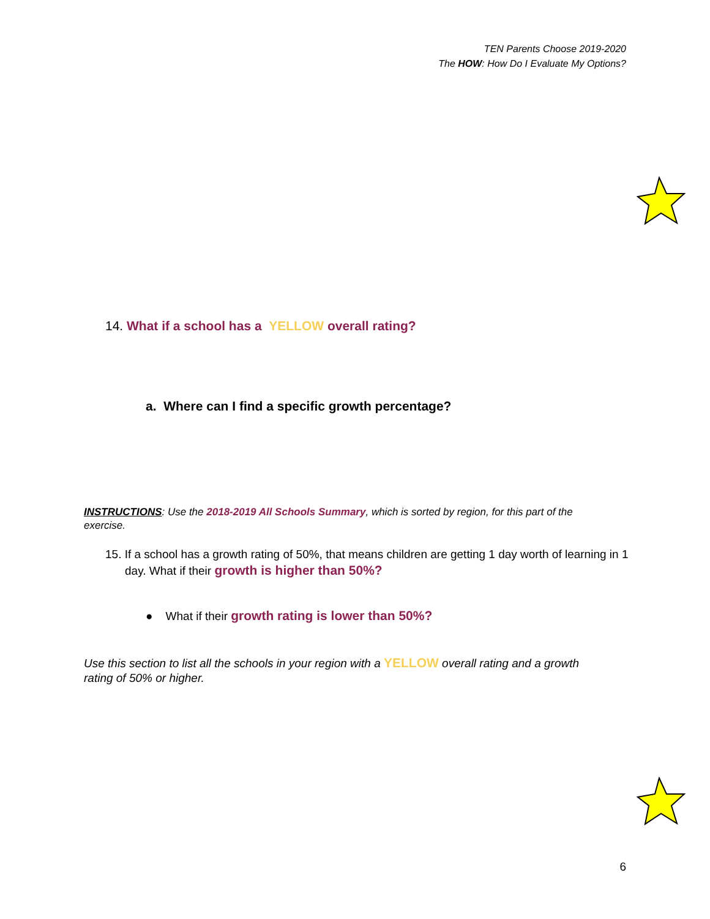TEN Parents Choose 2019-2020
The HOW: How Do I Evaluate My Options?
14. What if a school has a YELLOW overall rating?
a. Where can I find a specific growth percentage?
INSTRUCTIONS: Use the 2018-2019 All Schools Summary, which is sorted by region, for this part of the exercise.
15. If a school has a growth rating of 50%, that means children are getting 1 day worth of learning in 1 day. What if their growth is higher than 50%?
● What if their growth rating is lower than 50%?
Use this section to list all the schools in your region with a YELLOW overall rating and a growth rating of 50% or higher.
6